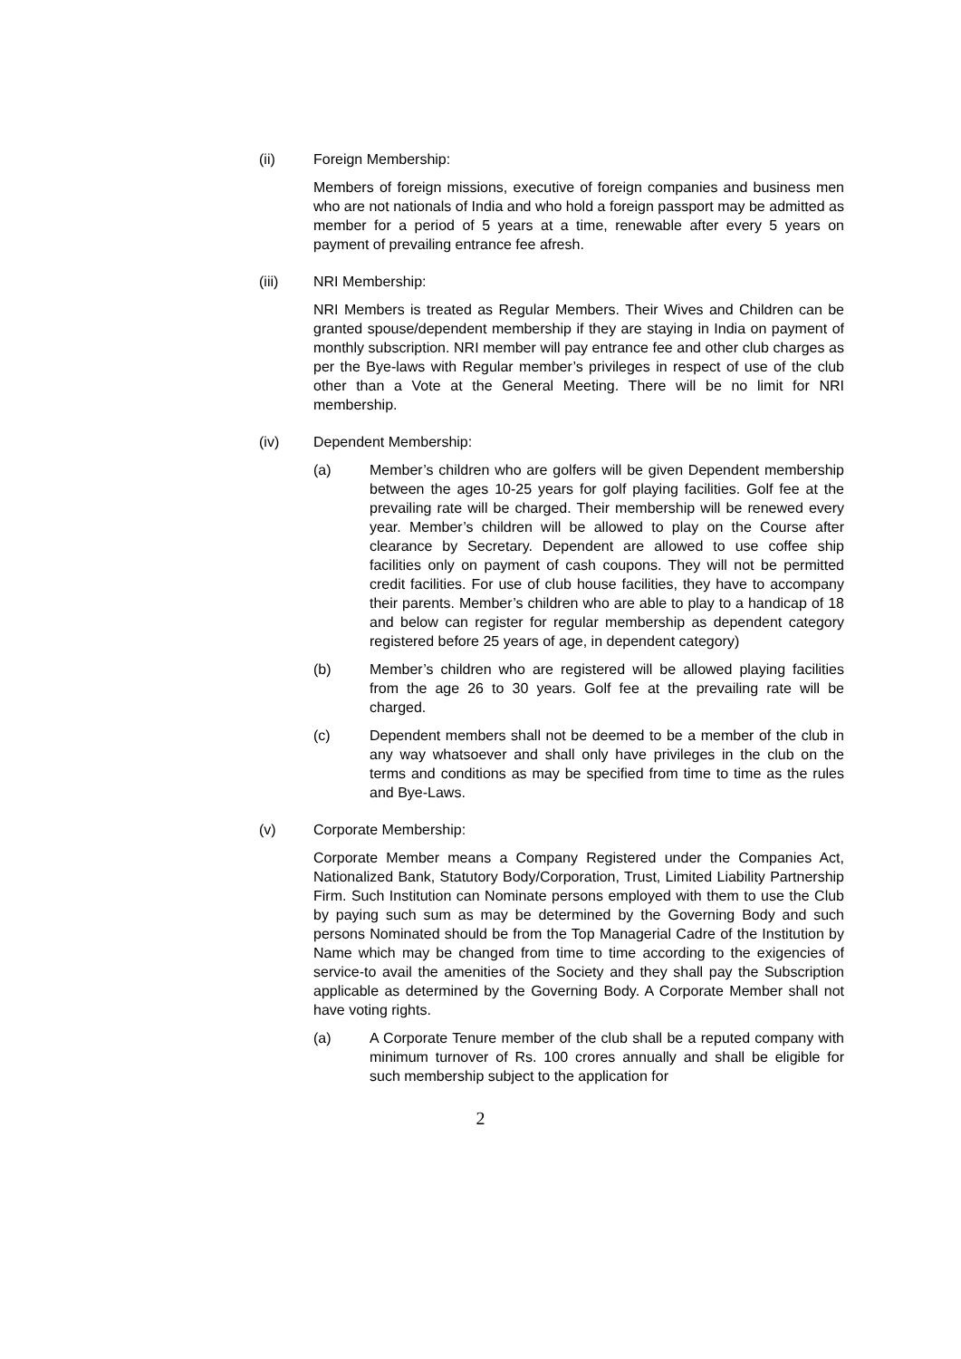(ii) Foreign Membership:
Members of foreign missions, executive of foreign companies and business men who are not nationals of India and who hold a foreign passport may be admitted as member for a period of 5 years at a time, renewable after every 5 years on payment of prevailing entrance fee afresh.
(iii) NRI Membership:
NRI Members is treated as Regular Members. Their Wives and Children can be granted spouse/dependent membership if they are staying in India on payment of monthly subscription. NRI member will pay entrance fee and other club charges as per the Bye-laws with Regular member’s privileges in respect of use of the club other than a Vote at the General Meeting. There will be no limit for NRI membership.
(iv) Dependent Membership:
(a) Member’s children who are golfers will be given Dependent membership between the ages 10-25 years for golf playing facilities. Golf fee at the prevailing rate will be charged. Their membership will be renewed every year. Member’s children will be allowed to play on the Course after clearance by Secretary. Dependent are allowed to use coffee ship facilities only on payment of cash coupons. They will not be permitted credit facilities. For use of club house facilities, they have to accompany their parents. Member’s children who are able to play to a handicap of 18 and below can register for regular membership as dependent category registered before 25 years of age, in dependent category)
(b) Member’s children who are registered will be allowed playing facilities from the age 26 to 30 years. Golf fee at the prevailing rate will be charged.
(c) Dependent members shall not be deemed to be a member of the club in any way whatsoever and shall only have privileges in the club on the terms and conditions as may be specified from time to time as the rules and Bye-Laws.
(v) Corporate Membership:
Corporate Member means a Company Registered under the Companies Act, Nationalized Bank, Statutory Body/Corporation, Trust, Limited Liability Partnership Firm. Such Institution can Nominate persons employed with them to use the Club by paying such sum as may be determined by the Governing Body and such persons Nominated should be from the Top Managerial Cadre of the Institution by Name which may be changed from time to time according to the exigencies of service-to avail the amenities of the Society and they shall pay the Subscription applicable as determined by the Governing Body. A Corporate Member shall not have voting rights.
(a) A Corporate Tenure member of the club shall be a reputed company with minimum turnover of Rs. 100 crores annually and shall be eligible for such membership subject to the application for
2